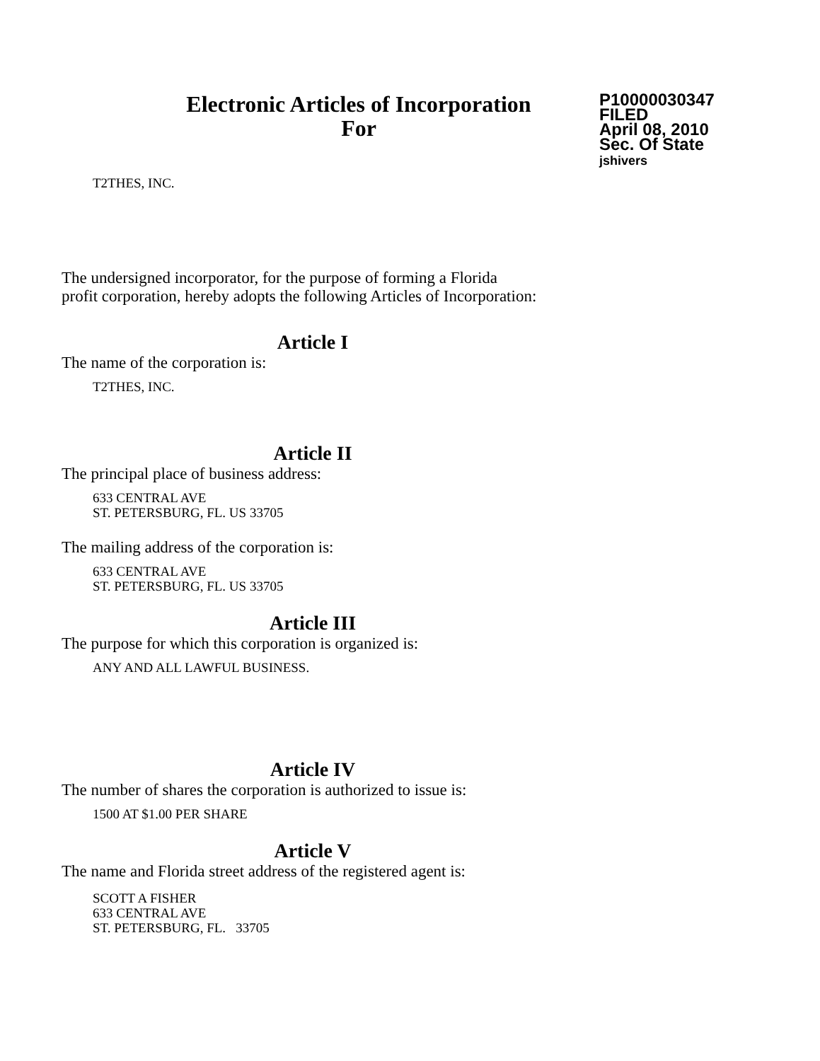Electronic Articles of Incorporation
For
P10000030347
FILED
April 08, 2010
Sec. Of State
jshivers
T2THES, INC.
The undersigned incorporator, for the purpose of forming a Florida
profit corporation, hereby adopts the following Articles of Incorporation:
Article I
The name of the corporation is:
T2THES, INC.
Article II
The principal place of business address:
633 CENTRAL AVE
ST. PETERSBURG, FL. US 33705
The mailing address of the corporation is:
633 CENTRAL AVE
ST. PETERSBURG, FL. US 33705
Article III
The purpose for which this corporation is organized is:
ANY AND ALL LAWFUL BUSINESS.
Article IV
The number of shares the corporation is authorized to issue is:
1500 AT $1.00 PER SHARE
Article V
The name and Florida street address of the registered agent is:
SCOTT A FISHER
633 CENTRAL AVE
ST. PETERSBURG, FL. 33705